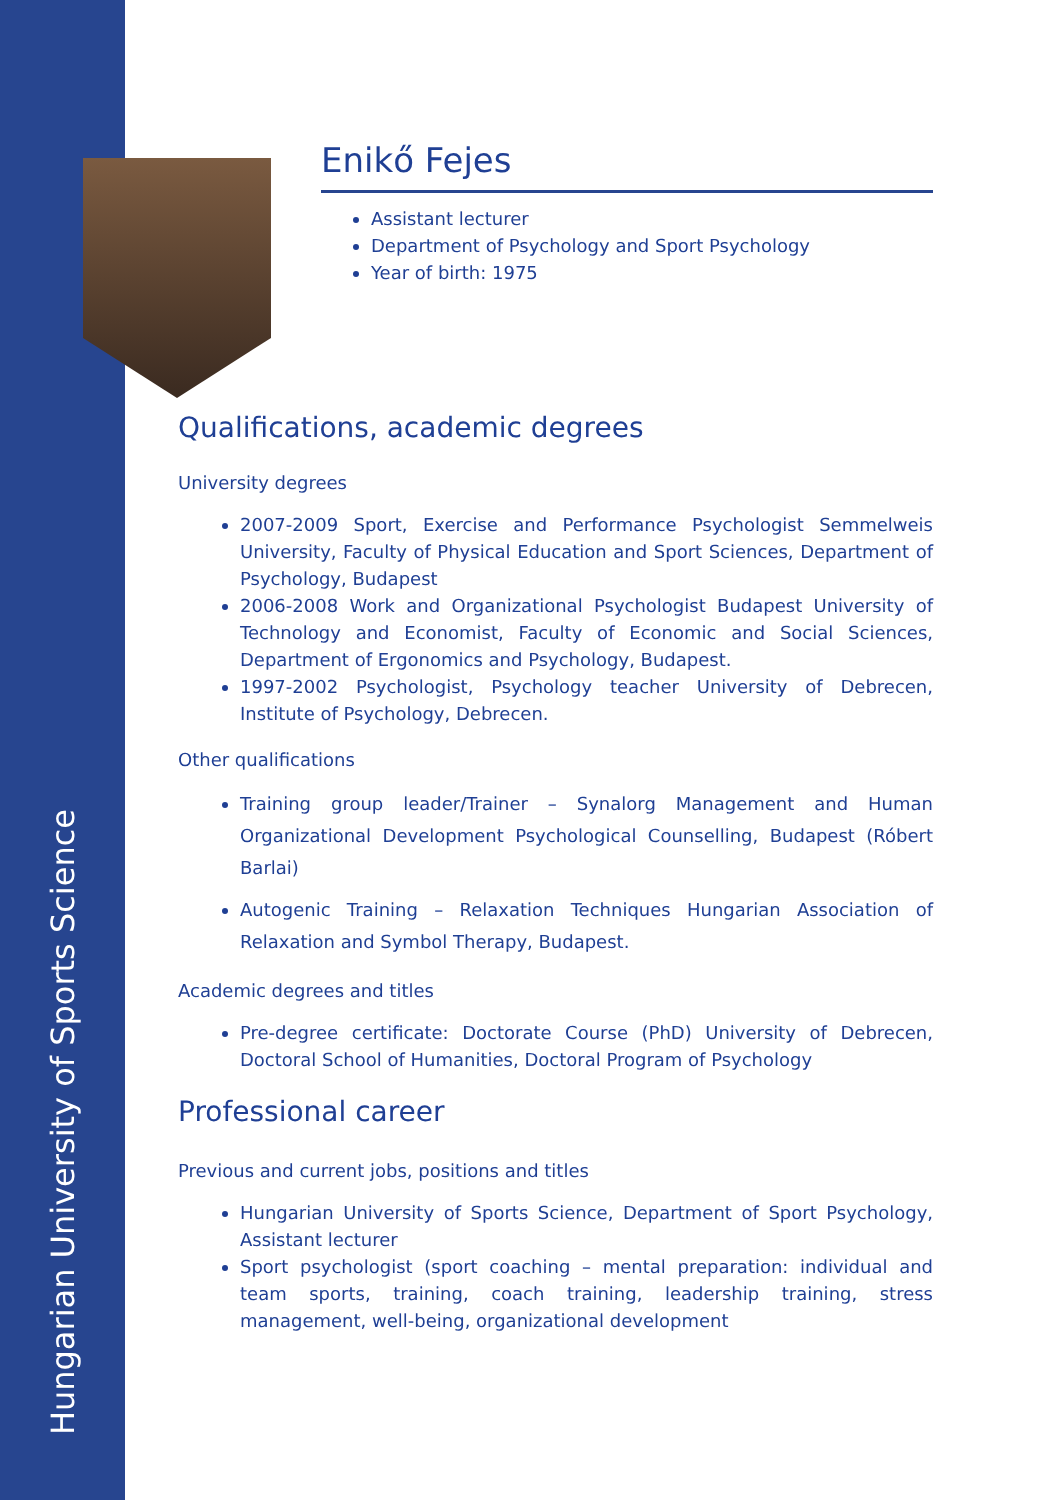Hungarian University of Sports Science
Enikő Fejes
Assistant lecturer
Department of Psychology and Sport Psychology
Year of birth: 1975
Qualifications, academic degrees
University degrees
2007-2009 Sport, Exercise and Performance Psychologist Semmelweis University, Faculty of Physical Education and Sport Sciences, Department of Psychology, Budapest
2006-2008 Work and Organizational Psychologist Budapest University of Technology and Economist, Faculty of Economic and Social Sciences, Department of Ergonomics and Psychology, Budapest.
1997-2002 Psychologist, Psychology teacher University of Debrecen, Institute of Psychology, Debrecen.
Other qualifications
Training group leader/Trainer – Synalorg Management and Human Organizational Development Psychological Counselling, Budapest (Róbert Barlai)
Autogenic Training – Relaxation Techniques Hungarian Association of Relaxation and Symbol Therapy, Budapest.
Academic degrees and titles
Pre-degree certificate: Doctorate Course (PhD) University of Debrecen, Doctoral School of Humanities, Doctoral Program of Psychology
Professional career
Previous and current jobs, positions and titles
Hungarian University of Sports Science, Department of Sport Psychology, Assistant lecturer
Sport psychologist (sport coaching – mental preparation: individual and team sports, training, coach training, leadership training, stress management, well-being, organizational development